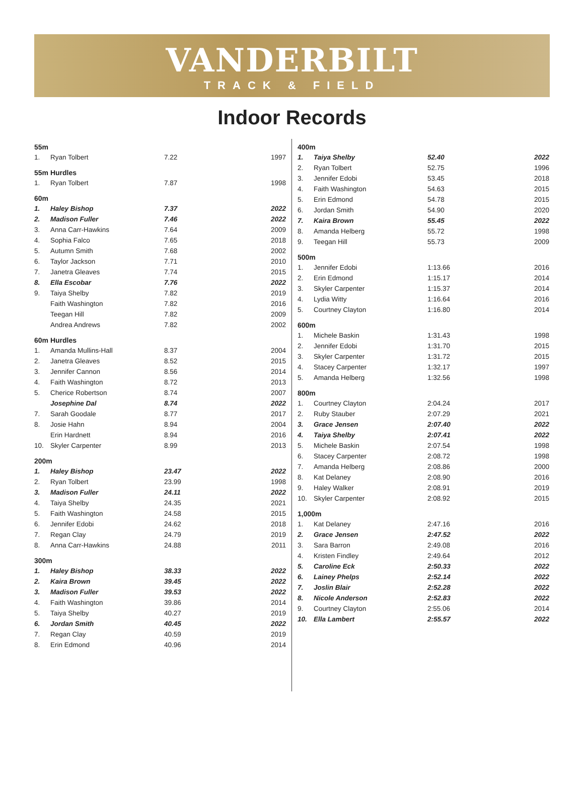VANDERBILT
TRACK & FIELD
Indoor Records
55m
| 1. | Ryan Tolbert | 7.22 | 1997 |
55m Hurdles
| 1. | Ryan Tolbert | 7.87 | 1998 |
60m
| 1. | Haley Bishop | 7.37 | 2022 |
| 2. | Madison Fuller | 7.46 | 2022 |
| 3. | Anna Carr-Hawkins | 7.64 | 2009 |
| 4. | Sophia Falco | 7.65 | 2018 |
| 5. | Autumn Smith | 7.68 | 2002 |
| 6. | Taylor Jackson | 7.71 | 2010 |
| 7. | Janetra Gleaves | 7.74 | 2015 |
| 8. | Ella Escobar | 7.76 | 2022 |
| 9. | Taiya Shelby | 7.82 | 2019 |
| | Faith Washington | 7.82 | 2016 |
| | Teegan Hill | 7.82 | 2009 |
| | Andrea Andrews | 7.82 | 2002 |
60m Hurdles
| 1. | Amanda Mullins-Hall | 8.37 | 2004 |
| 2. | Janetra Gleaves | 8.52 | 2015 |
| 3. | Jennifer Cannon | 8.56 | 2014 |
| 4. | Faith Washington | 8.72 | 2013 |
| 5. | Cherice Robertson | 8.74 | 2007 |
| | Josephine Dal | 8.74 | 2022 |
| 7. | Sarah Goodale | 8.77 | 2017 |
| 8. | Josie Hahn | 8.94 | 2004 |
| | Erin Hardnett | 8.94 | 2016 |
| 10. | Skyler Carpenter | 8.99 | 2013 |
200m
| 1. | Haley Bishop | 23.47 | 2022 |
| 2. | Ryan Tolbert | 23.99 | 1998 |
| 3. | Madison Fuller | 24.11 | 2022 |
| 4. | Taiya Shelby | 24.35 | 2021 |
| 5. | Faith Washington | 24.58 | 2015 |
| 6. | Jennifer Edobi | 24.62 | 2018 |
| 7. | Regan Clay | 24.79 | 2019 |
| 8. | Anna Carr-Hawkins | 24.88 | 2011 |
300m
| 1. | Haley Bishop | 38.33 | 2022 |
| 2. | Kaira Brown | 39.45 | 2022 |
| 3. | Madison Fuller | 39.53 | 2022 |
| 4. | Faith Washington | 39.86 | 2014 |
| 5. | Taiya Shelby | 40.27 | 2019 |
| 6. | Jordan Smith | 40.45 | 2022 |
| 7. | Regan Clay | 40.59 | 2019 |
| 8. | Erin Edmond | 40.96 | 2014 |
400m
| 1. | Taiya Shelby | 52.40 | 2022 |
| 2. | Ryan Tolbert | 52.75 | 1996 |
| 3. | Jennifer Edobi | 53.45 | 2018 |
| 4. | Faith Washington | 54.63 | 2015 |
| 5. | Erin Edmond | 54.78 | 2015 |
| 6. | Jordan Smith | 54.90 | 2020 |
| 7. | Kaira Brown | 55.45 | 2022 |
| 8. | Amanda Helberg | 55.72 | 1998 |
| 9. | Teegan Hill | 55.73 | 2009 |
500m
| 1. | Jennifer Edobi | 1:13.66 | 2016 |
| 2. | Erin Edmond | 1:15.17 | 2014 |
| 3. | Skyler Carpenter | 1:15.37 | 2014 |
| 4. | Lydia Witty | 1:16.64 | 2016 |
| 5. | Courtney Clayton | 1:16.80 | 2014 |
600m
| 1. | Michele Baskin | 1:31.43 | 1998 |
| 2. | Jennifer Edobi | 1:31.70 | 2015 |
| 3. | Skyler Carpenter | 1:31.72 | 2015 |
| 4. | Stacey Carpenter | 1:32.17 | 1997 |
| 5. | Amanda Helberg | 1:32.56 | 1998 |
800m
| 1. | Courtney Clayton | 2:04.24 | 2017 |
| 2. | Ruby Stauber | 2:07.29 | 2021 |
| 3. | Grace Jensen | 2:07.40 | 2022 |
| 4. | Taiya Shelby | 2:07.41 | 2022 |
| 5. | Michele Baskin | 2:07.54 | 1998 |
| 6. | Stacey Carpenter | 2:08.72 | 1998 |
| 7. | Amanda Helberg | 2:08.86 | 2000 |
| 8. | Kat Delaney | 2:08.90 | 2016 |
| 9. | Haley Walker | 2:08.91 | 2019 |
| 10. | Skyler Carpenter | 2:08.92 | 2015 |
1,000m
| 1. | Kat Delaney | 2:47.16 | 2016 |
| 2. | Grace Jensen | 2:47.52 | 2022 |
| 3. | Sara Barron | 2:49.08 | 2016 |
| 4. | Kristen Findley | 2:49.64 | 2012 |
| 5. | Caroline Eck | 2:50.33 | 2022 |
| 6. | Lainey Phelps | 2:52.14 | 2022 |
| 7. | Joslin Blair | 2:52.28 | 2022 |
| 8. | Nicole Anderson | 2:52.83 | 2022 |
| 9. | Courtney Clayton | 2:55.06 | 2014 |
| 10. | Ella Lambert | 2:55.57 | 2022 |